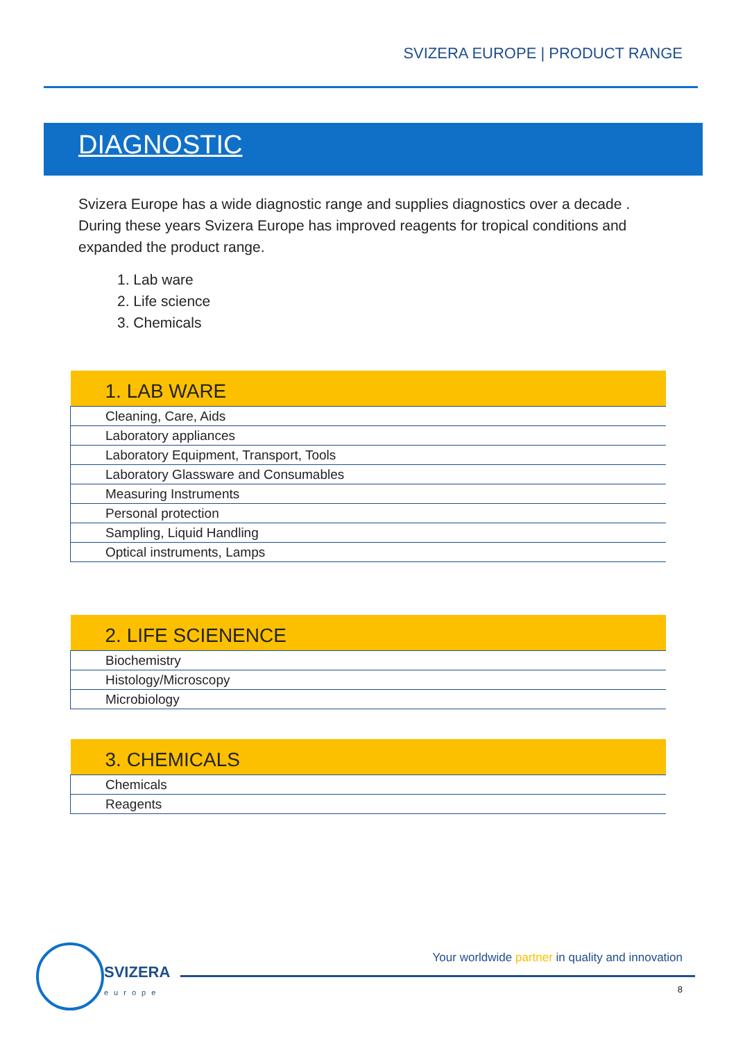SVIZERA EUROPE | PRODUCT RANGE
DIAGNOSTIC
Svizera Europe has a wide diagnostic range and supplies diagnostics over a decade . During these years Svizera Europe has improved reagents for tropical conditions and expanded the product range.
1. Lab ware
2. Life science
3. Chemicals
| 1. LAB WARE |
| --- |
| Cleaning, Care, Aids |
| Laboratory appliances |
| Laboratory Equipment, Transport, Tools |
| Laboratory Glassware and Consumables |
| Measuring Instruments |
| Personal protection |
| Sampling, Liquid Handling |
| Optical instruments, Lamps |
| 2. LIFE SCIENENCE |
| --- |
| Biochemistry |
| Histology/Microscopy |
| Microbiology |
| 3. CHEMICALS |
| --- |
| Chemicals |
| Reagents |
SVIZERA
europe
Your worldwide partner in quality and innovation
8